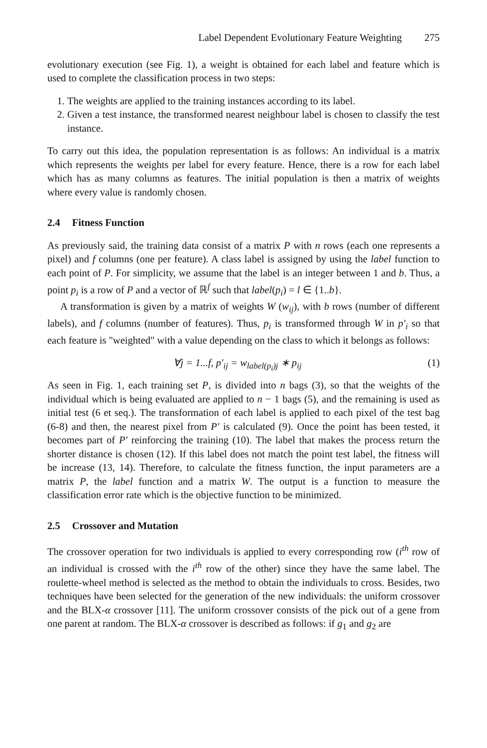Label Dependent Evolutionary Feature Weighting 275
evolutionary execution (see Fig. 1), a weight is obtained for each label and feature which is used to complete the classification process in two steps:
1. The weights are applied to the training instances according to its label.
2. Given a test instance, the transformed nearest neighbour label is chosen to classify the test instance.
To carry out this idea, the population representation is as follows: An individual is a matrix which represents the weights per label for every feature. Hence, there is a row for each label which has as many columns as features. The initial population is then a matrix of weights where every value is randomly chosen.
2.4 Fitness Function
As previously said, the training data consist of a matrix P with n rows (each one represents a pixel) and f columns (one per feature). A class label is assigned by using the label function to each point of P. For simplicity, we assume that the label is an integer between 1 and b. Thus, a point p<sub>i</sub> is a row of P and a vector of ℝ<sup>f</sup> such that label(p<sub>i</sub>) = l ∈ {1..b}.
A transformation is given by a matrix of weights W (w<sub>ij</sub>), with b rows (number of different labels), and f columns (number of features). Thus, p<sub>i</sub> is transformed through W in p′<sub>i</sub> so that each feature is "weighted" with a value depending on the class to which it belongs as follows:
∀j = 1...f, p′<sub>ij</sub> = w<sub>label(p<sub>i</sub>)j</sub> ∗ p<sub>ij</sub>
(1)
As seen in Fig. 1, each training set P, is divided into n bags (3), so that the weights of the individual which is being evaluated are applied to n − 1 bags (5), and the remaining is used as initial test (6 et seq.). The transformation of each label is applied to each pixel of the test bag (6-8) and then, the nearest pixel from P′ is calculated (9). Once the point has been tested, it becomes part of P′ reinforcing the training (10). The label that makes the process return the shorter distance is chosen (12). If this label does not match the point test label, the fitness will be increase (13, 14). Therefore, to calculate the fitness function, the input parameters are a matrix P, the label function and a matrix W. The output is a function to measure the classification error rate which is the objective function to be minimized.
2.5 Crossover and Mutation
The crossover operation for two individuals is applied to every corresponding row (i<sup>th</sup> row of an individual is crossed with the i<sup>th</sup> row of the other) since they have the same label. The roulette-wheel method is selected as the method to obtain the individuals to cross. Besides, two techniques have been selected for the generation of the new individuals: the uniform crossover and the BLX-α crossover [11]. The uniform crossover consists of the pick out of a gene from one parent at random. The BLX-α crossover is described as follows: if g<sub>1</sub> and g<sub>2</sub> are